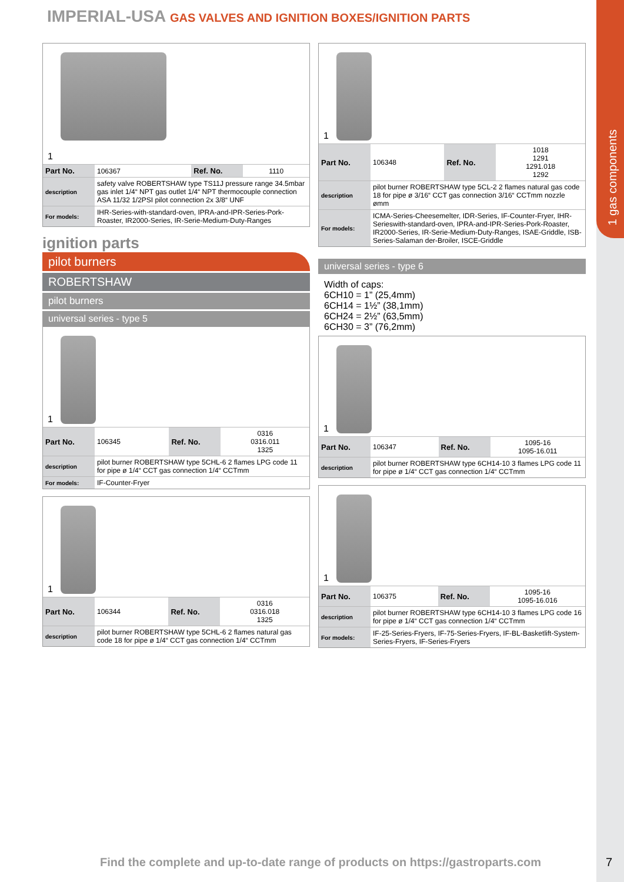1 gas components
IMPERIAL-USA GAS VALVES AND IGNITION BOXES/IGNITION PARTS
1
| Part No. | 106367 | Ref. No. | 1110 |
| description | safety valve ROBERTSHAW type TS11J pressure range 34.5mbar gas inlet 1/4“ NPT gas outlet 1/4“ NPT thermocouple connection ASA 11/32 1/2PSI pilot connection 2x 3/8“ UNF | | |
| For models: | IHR-Series-with-standard-oven, IPRA-and-IPR-Series-Pork-Roaster, IR2000-Series, IR-Serie-Medium-Duty-Ranges | | |
ignition parts
pilot burners
ROBERTSHAW
pilot burners
universal series - type 5
1
| Part No. | 106345 | Ref. No. | 0316 0316.011 1325 |
| description | pilot burner ROBERTSHAW type 5CHL-6 2 flames LPG code 11 for pipe ø 1/4“ CCT gas connection 1/4“ CCTmm | | |
| For models: | IF-Counter-Fryer | | |
1
| Part No. | 106344 | Ref. No. | 0316 0316.018 1325 |
| description | pilot burner ROBERTSHAW type 5CHL-6 2 flames natural gas code 18 for pipe ø 1/4“ CCT gas connection 1/4“ CCTmm | | |
1
| Part No. | 106348 | Ref. No. | 1018 1291 1291.018 1292 |
| description | pilot burner ROBERTSHAW type 5CL-2 2 flames natural gas code 18 for pipe ø 3/16“ CCT gas connection 3/16“ CCTmm nozzle ømm | | |
| For models: | ICMA-Series-Cheesemelter, IDR-Series, IF-Counter-Fryer, IHR-Serieswith-standard-oven, IPRA-and-IPR-Series-Pork-Roaster, IR2000-Series, IR-Serie-Medium-Duty-Ranges, ISAE-Griddle, ISB-Series-Salaman der-Broiler, ISCE-Griddle | | |
universal series - type 6
Width of caps:
6CH10 = 1” (25,4mm)
6CH14 = 1½” (38,1mm)
6CH24 = 2½” (63,5mm)
6CH30 = 3” (76,2mm)
1
| Part No. | 106347 | Ref. No. | 1095-16 1095-16.011 |
| description | pilot burner ROBERTSHAW type 6CH14-10 3 flames LPG code 11 for pipe ø 1/4“ CCT gas connection 1/4“ CCTmm | | |
1
| Part No. | 106375 | Ref. No. | 1095-16 1095-16.016 |
| description | pilot burner ROBERTSHAW type 6CH14-10 3 flames LPG code 16 for pipe ø 1/4“ CCT gas connection 1/4“ CCTmm | | |
| For models: | IF-25-Series-Fryers, IF-75-Series-Fryers, IF-BL-Basketlift-System-Series-Fryers, IF-Series-Fryers | | |
Find the complete and up-to-date range of products on https://gastroparts.com
7